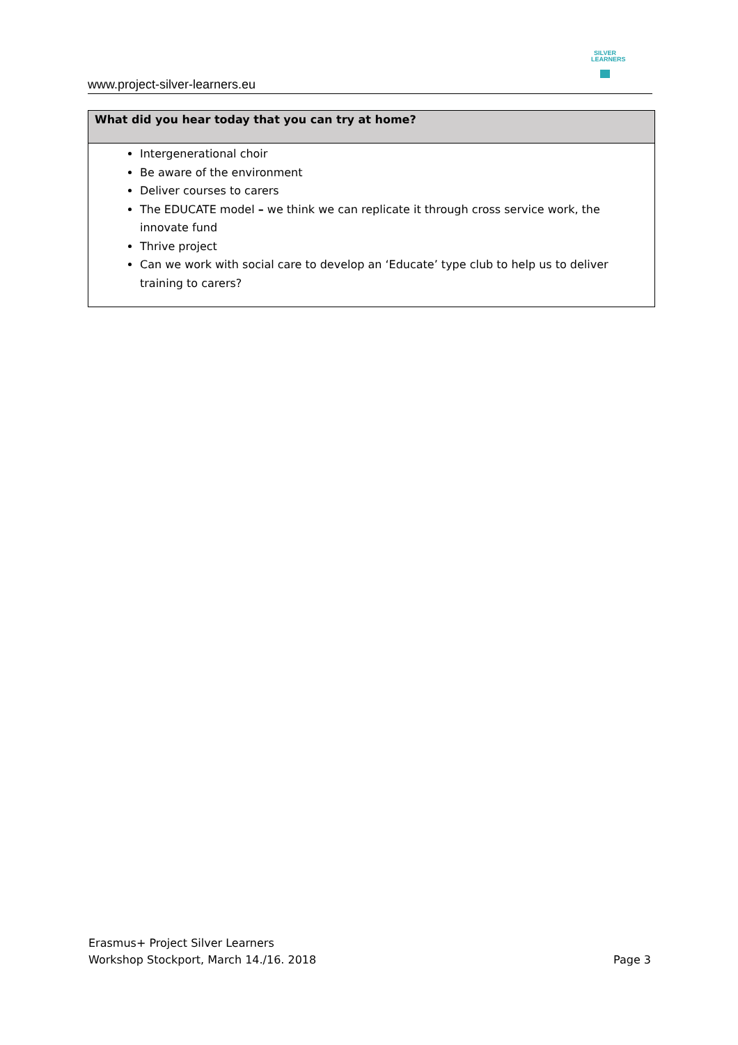www.project-silver-learners.eu
SILVER
LEARNERS
| What did you hear today that you can try at home? |
| --- |
| Intergenerational choir Be aware of the environment Deliver courses to carers The EDUCATE model – we think we can replicate it through cross service work, the innovate fund Thrive project Can we work with social care to develop an ‘Educate’ type club to help us to deliver training to carers? |
Erasmus+ Project Silver Learners
Workshop Stockport, March 14./16. 2018
Page 3